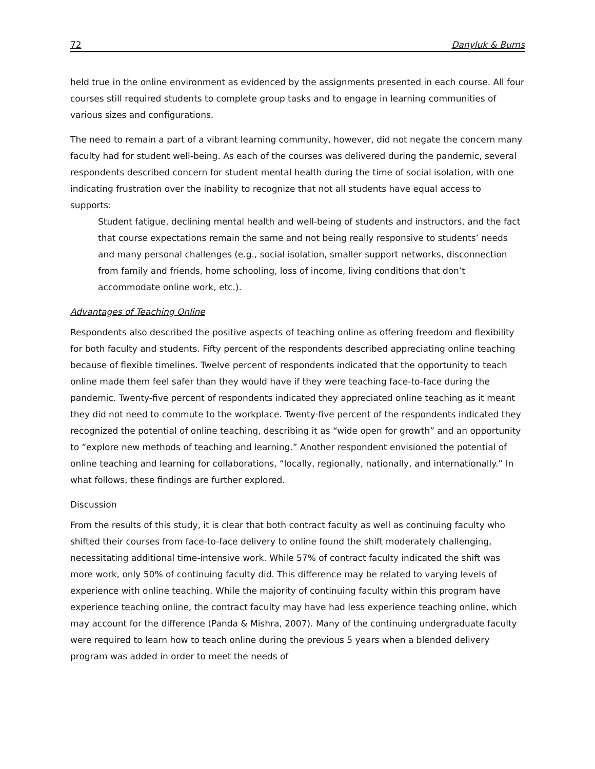72 Danyluk & Burns
held true in the online environment as evidenced by the assignments presented in each course. All four courses still required students to complete group tasks and to engage in learning communities of various sizes and configurations.
The need to remain a part of a vibrant learning community, however, did not negate the concern many faculty had for student well-being. As each of the courses was delivered during the pandemic, several respondents described concern for student mental health during the time of social isolation, with one indicating frustration over the inability to recognize that not all students have equal access to supports:
Student fatigue, declining mental health and well-being of students and instructors, and the fact that course expectations remain the same and not being really responsive to students’ needs and many personal challenges (e.g., social isolation, smaller support networks, disconnection from family and friends, home schooling, loss of income, living conditions that don’t accommodate online work, etc.).
Advantages of Teaching Online
Respondents also described the positive aspects of teaching online as offering freedom and flexibility for both faculty and students. Fifty percent of the respondents described appreciating online teaching because of flexible timelines. Twelve percent of respondents indicated that the opportunity to teach online made them feel safer than they would have if they were teaching face-to-face during the pandemic. Twenty-five percent of respondents indicated they appreciated online teaching as it meant they did not need to commute to the workplace. Twenty-five percent of the respondents indicated they recognized the potential of online teaching, describing it as “wide open for growth” and an opportunity to “explore new methods of teaching and learning.” Another respondent envisioned the potential of online teaching and learning for collaborations, “locally, regionally, nationally, and internationally.” In what follows, these findings are further explored.
Discussion
From the results of this study, it is clear that both contract faculty as well as continuing faculty who shifted their courses from face-to-face delivery to online found the shift moderately challenging, necessitating additional time-intensive work. While 57% of contract faculty indicated the shift was more work, only 50% of continuing faculty did. This difference may be related to varying levels of experience with online teaching. While the majority of continuing faculty within this program have experience teaching online, the contract faculty may have had less experience teaching online, which may account for the difference (Panda & Mishra, 2007). Many of the continuing undergraduate faculty were required to learn how to teach online during the previous 5 years when a blended delivery program was added in order to meet the needs of